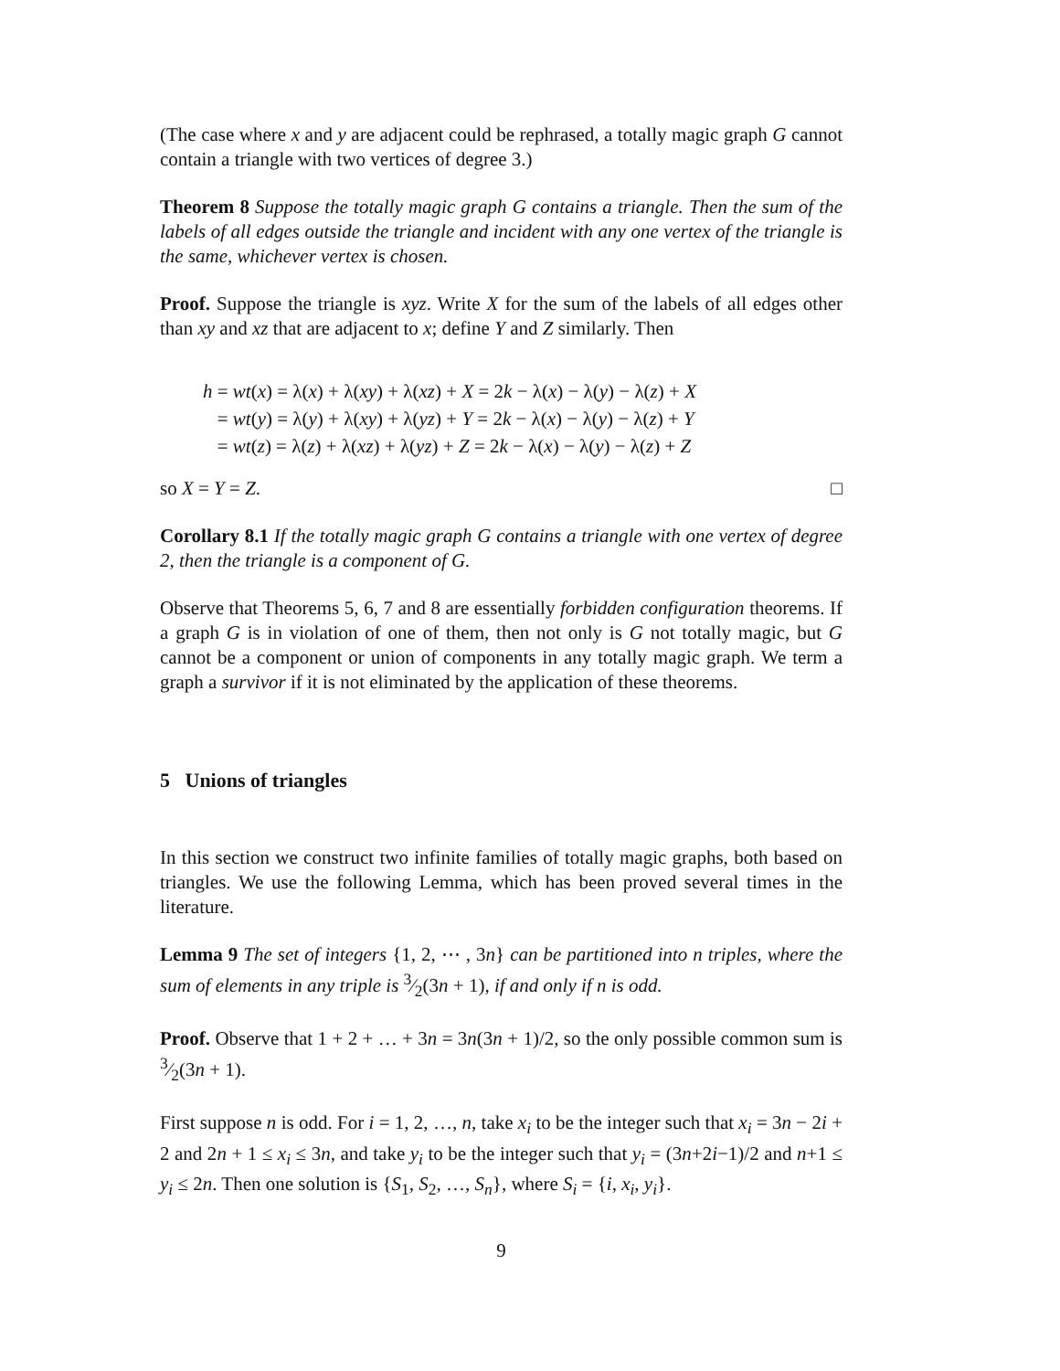(The case where x and y are adjacent could be rephrased, a totally magic graph G cannot contain a triangle with two vertices of degree 3.)
Theorem 8 Suppose the totally magic graph G contains a triangle. Then the sum of the labels of all edges outside the triangle and incident with any one vertex of the triangle is the same, whichever vertex is chosen.
Proof. Suppose the triangle is xyz. Write X for the sum of the labels of all edges other than xy and xz that are adjacent to x; define Y and Z similarly. Then
h = wt(x) = λ(x) + λ(xy) + λ(xz) + X = 2k − λ(x) − λ(y) − λ(z) + X
= wt(y) = λ(y) + λ(xy) + λ(yz) + Y = 2k − λ(x) − λ(y) − λ(z) + Y
= wt(z) = λ(z) + λ(xz) + λ(yz) + Z = 2k − λ(x) − λ(y) − λ(z) + Z
so X = Y = Z. □
Corollary 8.1 If the totally magic graph G contains a triangle with one vertex of degree 2, then the triangle is a component of G.
Observe that Theorems 5, 6, 7 and 8 are essentially forbidden configuration theorems. If a graph G is in violation of one of them, then not only is G not totally magic, but G cannot be a component or union of components in any totally magic graph. We term a graph a survivor if it is not eliminated by the application of these theorems.
5 Unions of triangles
In this section we construct two infinite families of totally magic graphs, both based on triangles. We use the following Lemma, which has been proved several times in the literature.
Lemma 9 The set of integers {1, 2, ⋯ , 3n} can be partitioned into n triples, where the sum of elements in any triple is 3⁄2(3n + 1), if and only if n is odd.
Proof. Observe that 1 + 2 + … + 3n = 3n(3n + 1)/2, so the only possible common sum is 3⁄2(3n + 1).
First suppose n is odd. For i = 1, 2, …, n, take x<sub>i</sub> to be the integer such that x<sub>i</sub> = 3n − 2i + 2 and 2n + 1 ≤ x<sub>i</sub> ≤ 3n, and take y<sub>i</sub> to be the integer such that y<sub>i</sub> = (3n+2i−1)/2 and n+1 ≤ y<sub>i</sub> ≤ 2n. Then one solution is {S<sub>1</sub>, S<sub>2</sub>, …, S<sub>n</sub>}, where S<sub>i</sub> = {i, x<sub>i</sub>, y<sub>i</sub>}.
9